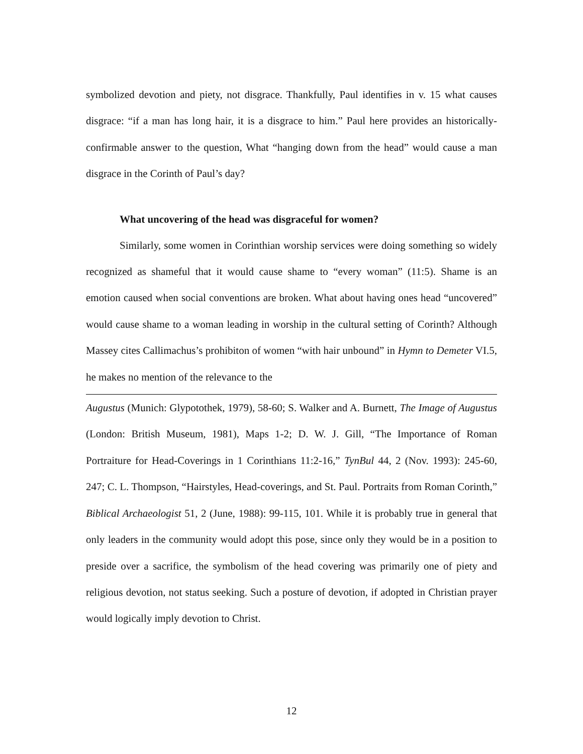symbolized devotion and piety, not disgrace. Thankfully, Paul identifies in v. 15 what causes disgrace: “if a man has long hair, it is a disgrace to him.” Paul here provides an historically-confirmable answer to the question, What “hanging down from the head” would cause a man disgrace in the Corinth of Paul’s day?
What uncovering of the head was disgraceful for women?
Similarly, some women in Corinthian worship services were doing something so widely recognized as shameful that it would cause shame to “every woman” (11:5). Shame is an emotion caused when social conventions are broken. What about having ones head “uncovered” would cause shame to a woman leading in worship in the cultural setting of Corinth? Although Massey cites Callimachus’s prohibiton of women “with hair unbound” in Hymn to Demeter VI.5, he makes no mention of the relevance to the
Augustus (Munich: Glypotothek, 1979), 58-60; S. Walker and A. Burnett, The Image of Augustus (London: British Museum, 1981), Maps 1-2; D. W. J. Gill, “The Importance of Roman Portraiture for Head-Coverings in 1 Corinthians 11:2-16,” TynBul 44, 2 (Nov. 1993): 245-60, 247; C. L. Thompson, “Hairstyles, Head-coverings, and St. Paul. Portraits from Roman Corinth,” Biblical Archaeologist 51, 2 (June, 1988): 99-115, 101. While it is probably true in general that only leaders in the community would adopt this pose, since only they would be in a position to preside over a sacrifice, the symbolism of the head covering was primarily one of piety and religious devotion, not status seeking. Such a posture of devotion, if adopted in Christian prayer would logically imply devotion to Christ.
12